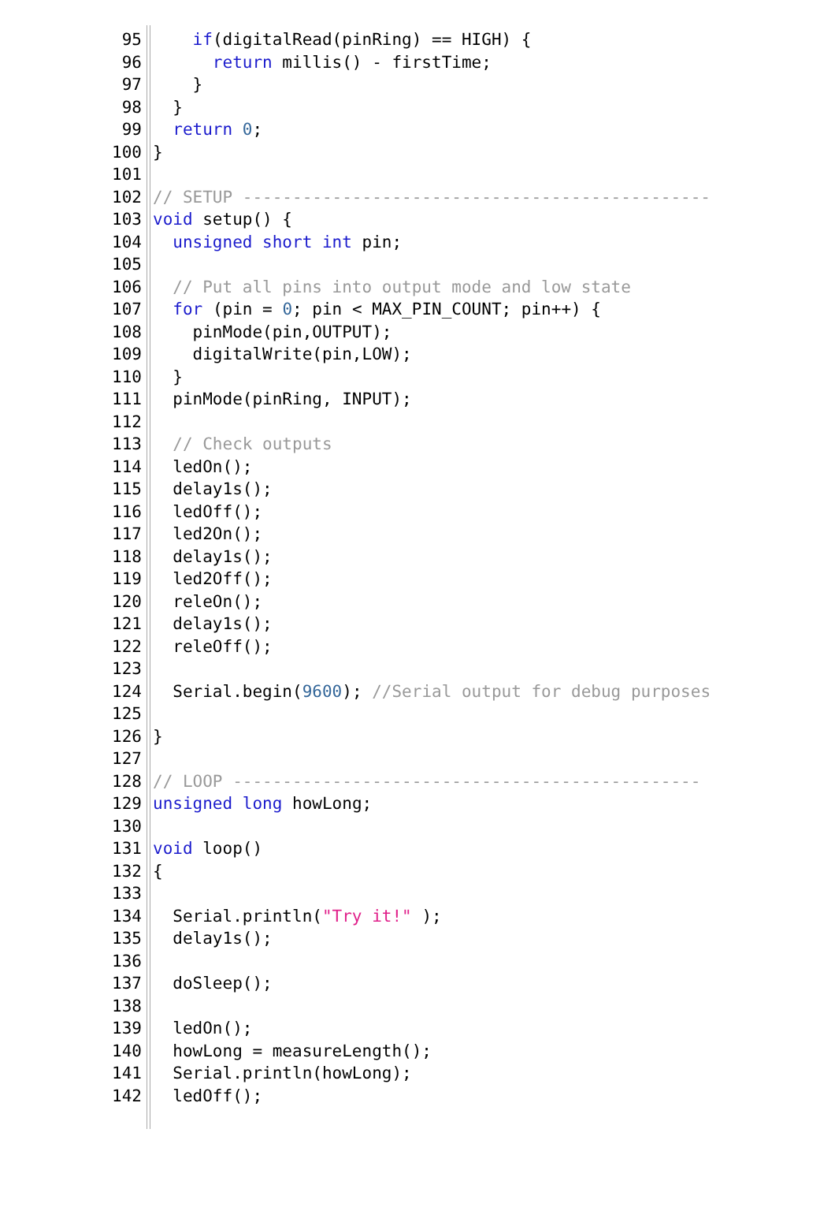95 if(digitalRead(pinRing) == HIGH) {
96 return millis() - firstTime;
97 }
98 }
99 return 0;
100 }
101
102 // SETUP -----------------------------------------------
103 void setup() {
104 unsigned short int pin;
105
106 // Put all pins into output mode and low state
107 for (pin = 0; pin < MAX_PIN_COUNT; pin++) {
108 pinMode(pin,OUTPUT);
109 digitalWrite(pin,LOW);
110 }
111 pinMode(pinRing, INPUT);
112
113 // Check outputs
114 ledOn();
115 delay1s();
116 ledOff();
117 led2On();
118 delay1s();
119 led2Off();
120 releOn();
121 delay1s();
122 releOff();
123
124 Serial.begin(9600); //Serial output for debug purposes
125
126 }
127
128 // LOOP -----------------------------------------------
129 unsigned long howLong;
130
131 void loop()
132 {
133
134 Serial.println("Try it!" );
135 delay1s();
136
137 doSleep();
138
139 ledOn();
140 howLong = measureLength();
141 Serial.println(howLong);
142 ledOff();